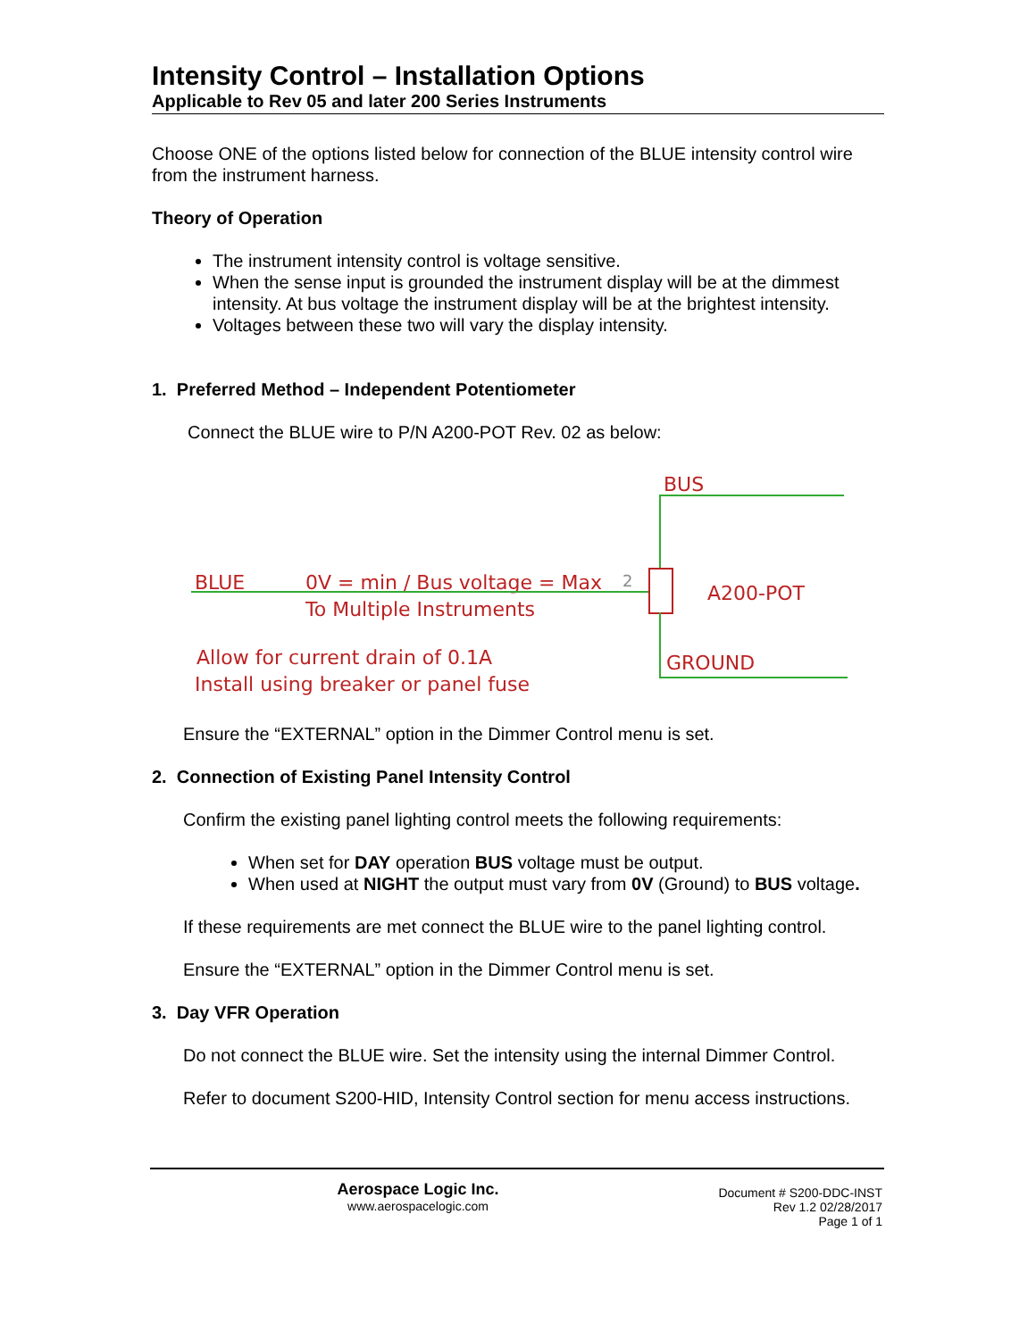Intensity Control – Installation Options
Applicable to Rev 05 and later 200 Series Instruments
Choose ONE of the options listed below for connection of the BLUE intensity control wire from the instrument harness.
Theory of Operation
The instrument intensity control is voltage sensitive.
When the sense input is grounded the instrument display will be at the dimmest intensity. At bus voltage the instrument display will be at the brightest intensity.
Voltages between these two will vary the display intensity.
1. Preferred Method – Independent Potentiometer
Connect the BLUE wire to P/N A200-POT Rev. 02 as below:
BUS
BLUE 0V = min / Bus voltage = Max
To Multiple Instruments
2
A200-POT
GROUND
Allow for current drain of 0.1A
Install using breaker or panel fuse
Ensure the “EXTERNAL” option in the Dimmer Control menu is set.
2. Connection of Existing Panel Intensity Control
Confirm the existing panel lighting control meets the following requirements:
When set for DAY operation BUS voltage must be output.
When used at NIGHT the output must vary from 0V (Ground) to BUS voltage.
If these requirements are met connect the BLUE wire to the panel lighting control.
Ensure the “EXTERNAL” option in the Dimmer Control menu is set.
3. Day VFR Operation
Do not connect the BLUE wire. Set the intensity using the internal Dimmer Control.
Refer to document S200-HID, Intensity Control section for menu access instructions.
Aerospace Logic Inc.
www.aerospacelogic.com
Document # S200-DDC-INST
Rev 1.2 02/28/2017
Page 1 of 1